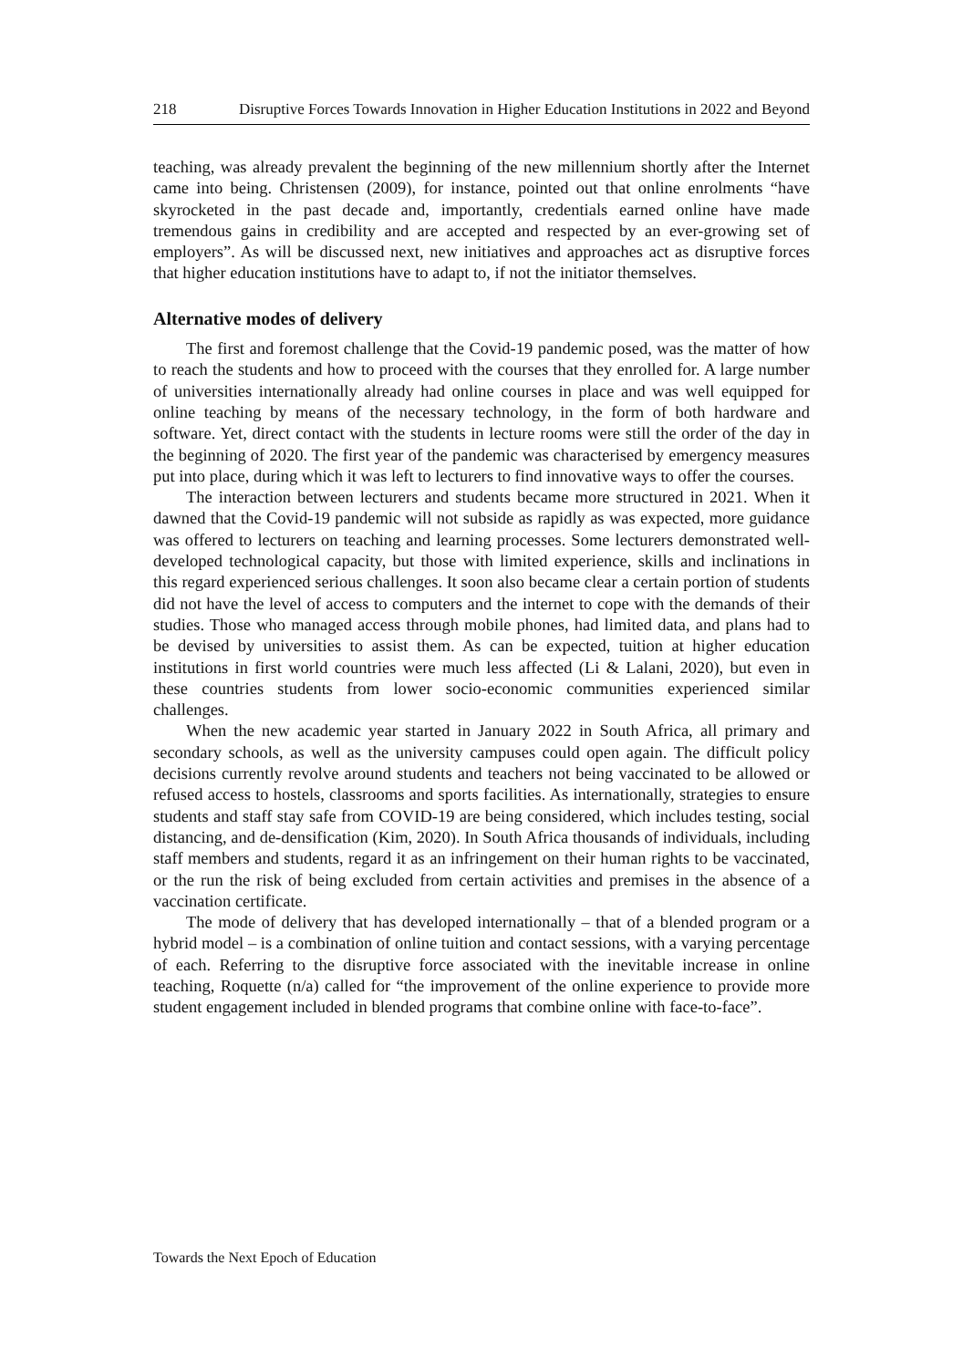218 Disruptive Forces Towards Innovation in Higher Education Institutions in 2022 and Beyond
teaching, was already prevalent the beginning of the new millennium shortly after the Internet came into being. Christensen (2009), for instance, pointed out that online enrolments “have skyrocketed in the past decade and, importantly, credentials earned online have made tremendous gains in credibility and are accepted and respected by an ever-growing set of employers”. As will be discussed next, new initiatives and approaches act as disruptive forces that higher education institutions have to adapt to, if not the initiator themselves.
Alternative modes of delivery
The first and foremost challenge that the Covid-19 pandemic posed, was the matter of how to reach the students and how to proceed with the courses that they enrolled for. A large number of universities internationally already had online courses in place and was well equipped for online teaching by means of the necessary technology, in the form of both hardware and software. Yet, direct contact with the students in lecture rooms were still the order of the day in the beginning of 2020. The first year of the pandemic was characterised by emergency measures put into place, during which it was left to lecturers to find innovative ways to offer the courses.
The interaction between lecturers and students became more structured in 2021. When it dawned that the Covid-19 pandemic will not subside as rapidly as was expected, more guidance was offered to lecturers on teaching and learning processes. Some lecturers demonstrated well-developed technological capacity, but those with limited experience, skills and inclinations in this regard experienced serious challenges. It soon also became clear a certain portion of students did not have the level of access to computers and the internet to cope with the demands of their studies. Those who managed access through mobile phones, had limited data, and plans had to be devised by universities to assist them. As can be expected, tuition at higher education institutions in first world countries were much less affected (Li & Lalani, 2020), but even in these countries students from lower socio-economic communities experienced similar challenges.
When the new academic year started in January 2022 in South Africa, all primary and secondary schools, as well as the university campuses could open again. The difficult policy decisions currently revolve around students and teachers not being vaccinated to be allowed or refused access to hostels, classrooms and sports facilities. As internationally, strategies to ensure students and staff stay safe from COVID-19 are being considered, which includes testing, social distancing, and de-densification (Kim, 2020). In South Africa thousands of individuals, including staff members and students, regard it as an infringement on their human rights to be vaccinated, or the run the risk of being excluded from certain activities and premises in the absence of a vaccination certificate.
The mode of delivery that has developed internationally – that of a blended program or a hybrid model – is a combination of online tuition and contact sessions, with a varying percentage of each. Referring to the disruptive force associated with the inevitable increase in online teaching, Roquette (n/a) called for “the improvement of the online experience to provide more student engagement included in blended programs that combine online with face-to-face”.
Towards the Next Epoch of Education